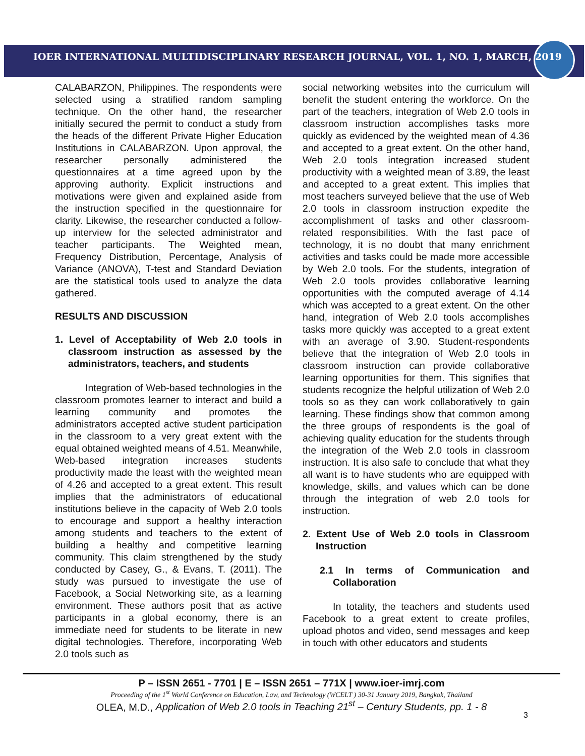IOER INTERNATIONAL MULTIDISCIPLINARY RESEARCH JOURNAL, VOL. 1, NO. 1, MARCH, 2019
CALABARZON, Philippines. The respondents were selected using a stratified random sampling technique. On the other hand, the researcher initially secured the permit to conduct a study from the heads of the different Private Higher Education Institutions in CALABARZON. Upon approval, the researcher personally administered the questionnaires at a time agreed upon by the approving authority. Explicit instructions and motivations were given and explained aside from the instruction specified in the questionnaire for clarity. Likewise, the researcher conducted a follow-up interview for the selected administrator and teacher participants. The Weighted mean, Frequency Distribution, Percentage, Analysis of Variance (ANOVA), T-test and Standard Deviation are the statistical tools used to analyze the data gathered.
RESULTS AND DISCUSSION
1. Level of Acceptability of Web 2.0 tools in classroom instruction as assessed by the administrators, teachers, and students
Integration of Web-based technologies in the classroom promotes learner to interact and build a learning community and promotes the administrators accepted active student participation in the classroom to a very great extent with the equal obtained weighted means of 4.51. Meanwhile, Web-based integration increases students productivity made the least with the weighted mean of 4.26 and accepted to a great extent. This result implies that the administrators of educational institutions believe in the capacity of Web 2.0 tools to encourage and support a healthy interaction among students and teachers to the extent of building a healthy and competitive learning community. This claim strengthened by the study conducted by Casey, G., & Evans, T. (2011). The study was pursued to investigate the use of Facebook, a Social Networking site, as a learning environment. These authors posit that as active participants in a global economy, there is an immediate need for students to be literate in new digital technologies. Therefore, incorporating Web 2.0 tools such as
social networking websites into the curriculum will benefit the student entering the workforce. On the part of the teachers, integration of Web 2.0 tools in classroom instruction accomplishes tasks more quickly as evidenced by the weighted mean of 4.36 and accepted to a great extent. On the other hand, Web 2.0 tools integration increased student productivity with a weighted mean of 3.89, the least and accepted to a great extent. This implies that most teachers surveyed believe that the use of Web 2.0 tools in classroom instruction expedite the accomplishment of tasks and other classroom-related responsibilities. With the fast pace of technology, it is no doubt that many enrichment activities and tasks could be made more accessible by Web 2.0 tools. For the students, integration of Web 2.0 tools provides collaborative learning opportunities with the computed average of 4.14 which was accepted to a great extent. On the other hand, integration of Web 2.0 tools accomplishes tasks more quickly was accepted to a great extent with an average of 3.90. Student-respondents believe that the integration of Web 2.0 tools in classroom instruction can provide collaborative learning opportunities for them. This signifies that students recognize the helpful utilization of Web 2.0 tools so as they can work collaboratively to gain learning. These findings show that common among the three groups of respondents is the goal of achieving quality education for the students through the integration of the Web 2.0 tools in classroom instruction. It is also safe to conclude that what they all want is to have students who are equipped with knowledge, skills, and values which can be done through the integration of web 2.0 tools for instruction.
2. Extent Use of Web 2.0 tools in Classroom Instruction
2.1 In terms of Communication and Collaboration
In totality, the teachers and students used Facebook to a great extent to create profiles, upload photos and video, send messages and keep in touch with other educators and students
P – ISSN 2651 - 7701 | E – ISSN 2651 – 771X | www.ioer-imrj.com
Proceeding of the 1<sup>st</sup> World Conference on Education, Law, and Technology (WCELT ) 30-31 January 2019, Bangkok, Thailand
OLEA, M.D., Application of Web 2.0 tools in Teaching 21<sup>st</sup> – Century Students, pp. 1 - 8
3